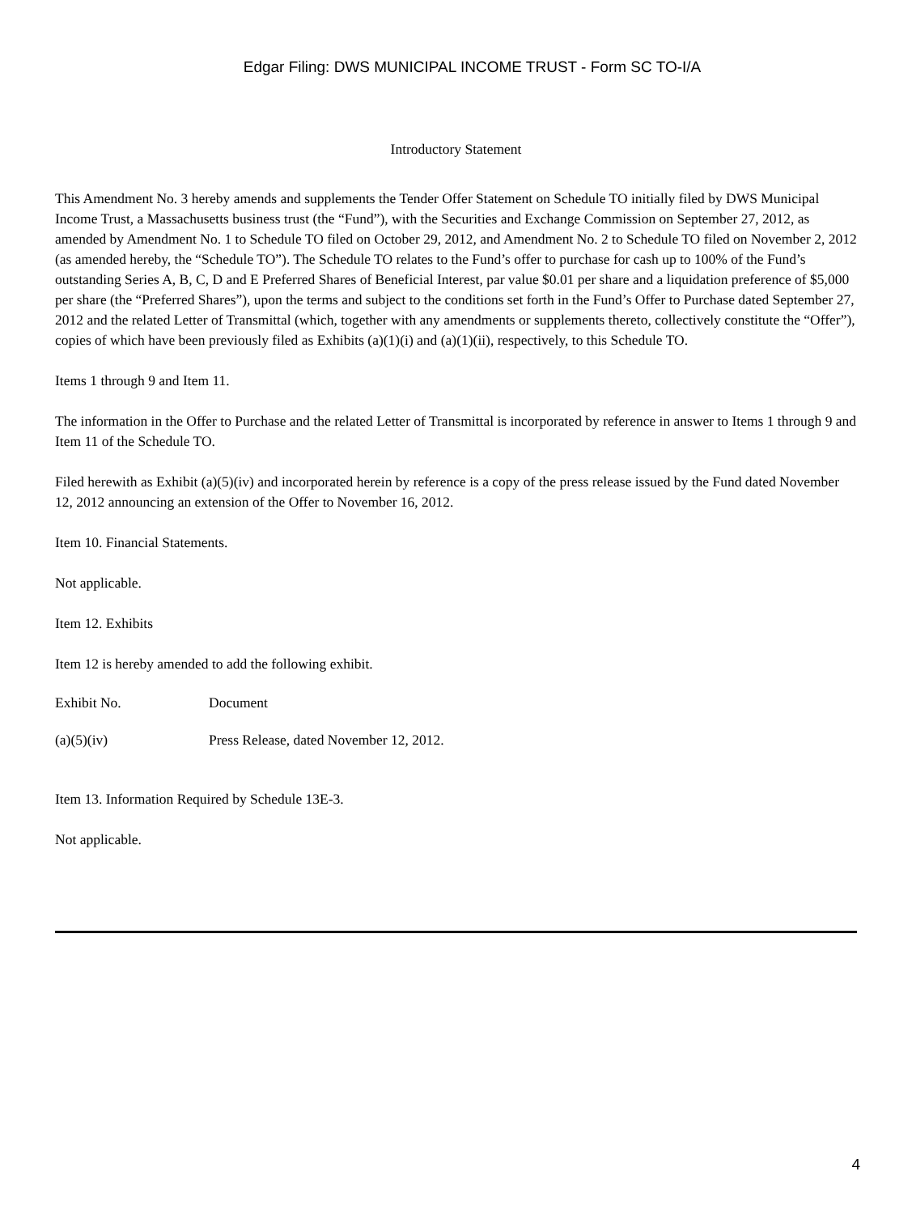Edgar Filing: DWS MUNICIPAL INCOME TRUST - Form SC TO-I/A
Introductory Statement
This Amendment No. 3 hereby amends and supplements the Tender Offer Statement on Schedule TO initially filed by DWS Municipal Income Trust, a Massachusetts business trust (the “Fund”), with the Securities and Exchange Commission on September 27, 2012, as amended by Amendment No. 1 to Schedule TO filed on October 29, 2012, and Amendment No. 2 to Schedule TO filed on November 2, 2012 (as amended hereby, the “Schedule TO”). The Schedule TO relates to the Fund’s offer to purchase for cash up to 100% of the Fund’s outstanding Series A, B, C, D and E Preferred Shares of Beneficial Interest, par value $0.01 per share and a liquidation preference of $5,000 per share (the “Preferred Shares”), upon the terms and subject to the conditions set forth in the Fund’s Offer to Purchase dated September 27, 2012 and the related Letter of Transmittal (which, together with any amendments or supplements thereto, collectively constitute the “Offer”), copies of which have been previously filed as Exhibits (a)(1)(i) and (a)(1)(ii), respectively, to this Schedule TO.
Items 1 through 9 and Item 11.
The information in the Offer to Purchase and the related Letter of Transmittal is incorporated by reference in answer to Items 1 through 9 and Item 11 of the Schedule TO.
Filed herewith as Exhibit (a)(5)(iv) and incorporated herein by reference is a copy of the press release issued by the Fund dated November 12, 2012 announcing an extension of the Offer to November 16, 2012.
Item 10. Financial Statements.
Not applicable.
Item 12. Exhibits
Item 12 is hereby amended to add the following exhibit.
| Exhibit No. | Document |
| (a)(5)(iv) | Press Release, dated November 12, 2012. |
Item 13. Information Required by Schedule 13E-3.
Not applicable.
4